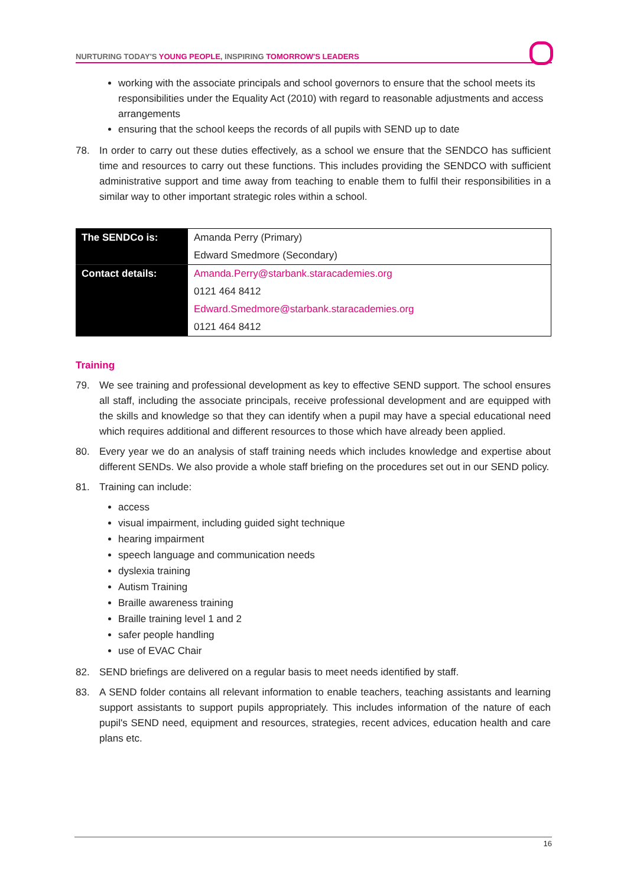NURTURING TODAY'S YOUNG PEOPLE, INSPIRING TOMORROW'S LEADERS
working with the associate principals and school governors to ensure that the school meets its responsibilities under the Equality Act (2010) with regard to reasonable adjustments and access arrangements
ensuring that the school keeps the records of all pupils with SEND up to date
78. In order to carry out these duties effectively, as a school we ensure that the SENDCO has sufficient time and resources to carry out these functions. This includes providing the SENDCO with sufficient administrative support and time away from teaching to enable them to fulfil their responsibilities in a similar way to other important strategic roles within a school.
| The SENDCo is: | Amanda Perry (Primary) |
| | Edward Smedmore (Secondary) |
| Contact details: | Amanda.Perry@starbank.staracademies.org |
| | 0121 464 8412 |
| | Edward.Smedmore@starbank.staracademies.org |
| | 0121 464 8412 |
Training
79. We see training and professional development as key to effective SEND support. The school ensures all staff, including the associate principals, receive professional development and are equipped with the skills and knowledge so that they can identify when a pupil may have a special educational need which requires additional and different resources to those which have already been applied.
80. Every year we do an analysis of staff training needs which includes knowledge and expertise about different SENDs. We also provide a whole staff briefing on the procedures set out in our SEND policy.
81. Training can include:
access
visual impairment, including guided sight technique
hearing impairment
speech language and communication needs
dyslexia training
Autism Training
Braille awareness training
Braille training level 1 and 2
safer people handling
use of EVAC Chair
82. SEND briefings are delivered on a regular basis to meet needs identified by staff.
83. A SEND folder contains all relevant information to enable teachers, teaching assistants and learning support assistants to support pupils appropriately. This includes information of the nature of each pupil's SEND need, equipment and resources, strategies, recent advices, education health and care plans etc.
16